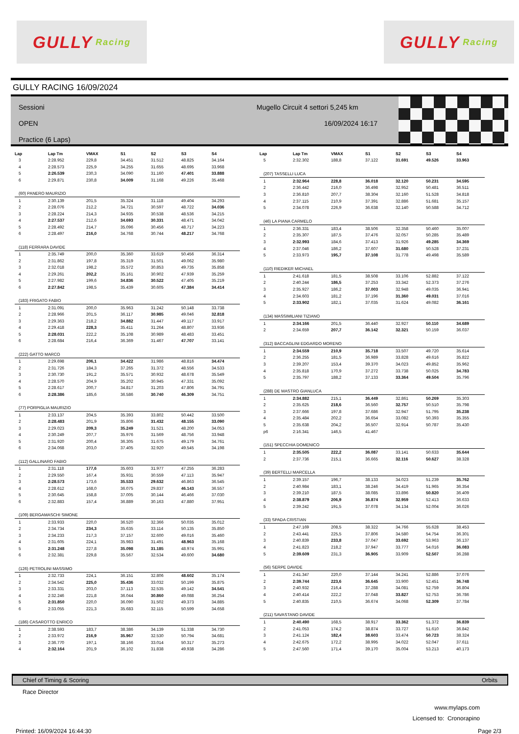GULLY Racing
GULLY Racing
GULLY RACING 16/09/2024
Sessioni
OPEN
Practice (6 Laps)
Mugello Circuit 4 settori 5,245 km
16/09/2024 16:17
| Lap | Lap Tm | VMAX | S1 | S2 | S3 | S4 |
| --- | --- | --- | --- | --- | --- | --- |
| 3 | 2:28.952 | 229,8 | 34.451 | 31.512 | 48.825 | 34.164 |
| 4 | 2:28.573 | 225,9 | 34.255 | 31.655 | 48.695 | 33.968 |
| 5 | 2:26.539 | 230,3 | 34.090 | 31.160 | 47.401 | 33.888 |
| 6 | 2:29.871 | 230,8 | 34.009 | 31.168 | 49.226 | 35.468 |
| (60) PANERO MAURIZIO | | | | | | |
| 1 | 2:30.139 | 201,5 | 35.324 | 31.118 | 49.404 | 34.293 |
| 2 | 2:28.076 | 212,2 | 34.721 | 30.597 | 48.722 | 34.036 |
| 3 | 2:28.224 | 214,3 | 34.935 | 30.538 | 48.536 | 34.215 |
| 4 | 2:27.537 | 212,6 | 34.693 | 30.331 | 48.471 | 34.042 |
| 5 | 2:28.492 | 214,7 | 35.096 | 30.456 | 48.717 | 34.223 |
| 6 | 2:28.497 | 216,0 | 34.768 | 30.744 | 48.217 | 34.768 |
| (118) FERRARA DAVIDE | | | | | | |
| 1 | 2:35.749 | 200,0 | 35.360 | 33.619 | 50.456 | 36.314 |
| 2 | 2:31.862 | 197,8 | 35.319 | 31.501 | 49.062 | 35.980 |
| 3 | 2:32.018 | 198,2 | 35.572 | 30.853 | 49.735 | 35.858 |
| 4 | 2:29.261 | 202,2 | 35.161 | 30.902 | 47.939 | 35.259 |
| 5 | 2:27.982 | 199,6 | 34.836 | 30.522 | 47.405 | 35.219 |
| 6 | 2:27.842 | 198,5 | 35.439 | 30.605 | 47.384 | 34.414 |
| (183) FRIGATO FABIO | | | | | | |
| 1 | 2:31.091 | 200,0 | 35.963 | 31.242 | 50.148 | 33.738 |
| 2 | 2:28.966 | 201,5 | 36.117 | 30.985 | 49.046 | 32.818 |
| 3 | 2:29.363 | 218,2 | 34.882 | 31.447 | 49.117 | 33.917 |
| 4 | 2:29.418 | 228,3 | 35.411 | 31.264 | 48.807 | 33.936 |
| 5 | 2:28.031 | 222,2 | 35.108 | 30.989 | 48.483 | 33.451 |
| 6 | 2:28.684 | 216,4 | 36.369 | 31.467 | 47.707 | 33.141 |
| (222) GATTO MARCO | | | | | | |
| 1 | 2:29.698 | 206,1 | 34.422 | 31.986 | 48.816 | 34.474 |
| 2 | 2:31.726 | 184,3 | 37.265 | 31.372 | 48.556 | 34.533 |
| 3 | 2:30.730 | 191,2 | 35.571 | 30.932 | 48.678 | 35.549 |
| 4 | 2:28.570 | 204,9 | 35.202 | 30.945 | 47.331 | 35.092 |
| 5 | 2:28.617 | 200,7 | 34.817 | 31.203 | 47.806 | 34.791 |
| 6 | 2:28.386 | 185,6 | 36.586 | 30.740 | 46.309 | 34.751 |
| (77) PORPIGLIA MAURIZIO | | | | | | |
| 1 | 2:33.137 | 204,5 | 35.393 | 33.802 | 50.442 | 33.500 |
| 2 | 2:28.483 | 201,9 | 35.806 | 31.432 | 48.155 | 33.090 |
| 3 | 2:29.023 | 209,3 | 35.249 | 31.521 | 48.200 | 34.053 |
| 4 | 2:30.249 | 207,7 | 35.976 | 31.569 | 48.756 | 33.948 |
| 5 | 2:31.920 | 200,4 | 36.305 | 31.675 | 49.179 | 34.761 |
| 6 | 2:34.068 | 203,0 | 37.405 | 32.920 | 49.545 | 34.198 |
| (112) GALLINARO FABIO | | | | | | |
| 1 | 2:31.118 | 177,6 | 35.603 | 31.977 | 47.255 | 36.283 |
| 2 | 2:29.550 | 167,4 | 35.931 | 30.559 | 47.113 | 35.947 |
| 3 | 2:28.573 | 173,6 | 35.533 | 29.632 | 46.863 | 36.545 |
| 4 | 2:28.612 | 168,0 | 36.075 | 29.837 | 46.143 | 36.557 |
| 5 | 2:30.645 | 158,8 | 37.005 | 30.144 | 46.466 | 37.030 |
| 6 | 2:32.883 | 157,4 | 36.889 | 30.163 | 47.880 | 37.951 |
| (109) BERGAMASCHI SIMONE | | | | | | |
| 1 | 2:33.933 | 220,0 | 36.520 | 32.366 | 50.035 | 35.012 |
| 2 | 2:34.734 | 234,3 | 35.635 | 33.114 | 50.135 | 35.850 |
| 3 | 2:34.233 | 217,3 | 37.157 | 32.600 | 49.016 | 35.460 |
| 4 | 2:31.605 | 224,1 | 35.983 | 31.491 | 48.963 | 35.168 |
| 5 | 2:31.248 | 227,8 | 35.098 | 31.185 | 48.974 | 35.991 |
| 6 | 2:32.381 | 229,8 | 35.567 | 32.534 | 49.600 | 34.680 |
| (126) PETROLINI MASSIMO | | | | | | |
| 1 | 2:32.733 | 224,1 | 36.151 | 32.806 | 48.602 | 35.174 |
| 2 | 2:34.542 | 225,0 | 35.436 | 33.032 | 50.199 | 35.875 |
| 3 | 2:33.331 | 203,0 | 37.113 | 32.535 | 49.142 | 34.541 |
| 4 | 2:32.246 | 221,8 | 36.044 | 30.860 | 49.088 | 36.254 |
| 5 | 2:31.850 | 220,0 | 36.090 | 31.502 | 49.373 | 34.885 |
| 6 | 2:33.055 | 221,3 | 35.683 | 32.115 | 50.599 | 34.658 |
| (186) CASAROTTO ENRICO | | | | | | |
| 1 | 2:38.593 | 183,7 | 38.386 | 34.139 | 51.338 | 34.730 |
| 2 | 2:33.972 | 216,9 | 35.967 | 32.530 | 50.794 | 34.681 |
| 3 | 2:36.770 | 197,1 | 38.166 | 33.014 | 50.317 | 35.273 |
| 4 | 2:32.164 | 201,9 | 36.102 | 31.838 | 49.938 | 34.286 |
| Lap | Lap Tm | VMAX | S1 | S2 | S3 | S4 |
| --- | --- | --- | --- | --- | --- | --- |
| 5 | 2:32.302 | 188,8 | 37.122 | 31.691 | 49.526 | 33.963 |
| (207) TASSELLI LUCA | | | | | | |
| 1 | 2:32.964 | 228,8 | 36.018 | 32.120 | 50.231 | 34.595 |
| 2 | 2:36.442 | 216,0 | 36.498 | 32.952 | 50.481 | 36.511 |
| 3 | 2:36.810 | 207,7 | 38.304 | 32.160 | 51.528 | 34.818 |
| 4 | 2:37.115 | 210,9 | 37.391 | 32.886 | 51.681 | 35.157 |
| 5 | 2:34.078 | 226,9 | 36.638 | 32.140 | 50.588 | 34.712 |
| (46) LA PIANA CARMELO | | | | | | |
| 1 | 2:36.331 | 183,4 | 38.506 | 32.358 | 50.460 | 35.007 |
| 2 | 2:35.307 | 187,5 | 37.476 | 32.057 | 50.285 | 35.489 |
| 3 | 2:32.993 | 184,6 | 37.413 | 31.926 | 49.285 | 34.369 |
| 4 | 2:37.046 | 186,2 | 37.607 | 31.680 | 50.528 | 37.231 |
| 5 | 2:33.973 | 195,7 | 37.108 | 31.778 | 49.498 | 35.589 |
| (110) RIEDIKER MICHAEL | | | | | | |
| 1 | 2:41.618 | 181,5 | 38.508 | 33.106 | 52.882 | 37.122 |
| 2 | 2:40.244 | 186,5 | 37.253 | 33.342 | 52.373 | 37.276 |
| 3 | 2:35.927 | 186,2 | 37.003 | 32.948 | 49.035 | 36.941 |
| 4 | 2:34.603 | 181,2 | 37.196 | 31.360 | 49.031 | 37.016 |
| 5 | 2:33.902 | 182,1 | 37.035 | 31.624 | 49.082 | 36.161 |
| (134) MASSIMILIANI TIZIANO | | | | | | |
| 1 | 2:34.166 | 201,5 | 36.440 | 32.927 | 50.110 | 34.689 |
| 2 | 2:34.659 | 207,7 | 36.142 | 32.321 | 50.159 | 36.037 |
| (312) BACCAGLINI EDGARDO MORENO | | | | | | |
| 1 | 2:34.559 | 210,9 | 35.718 | 33.507 | 49.720 | 35.614 |
| 2 | 2:36.255 | 181,5 | 36.989 | 33.828 | 49.616 | 35.822 |
| 3 | 2:39.207 | 153,4 | 39.370 | 34.023 | 49.852 | 35.962 |
| 4 | 2:35.818 | 170,9 | 37.272 | 33.738 | 50.025 | 34.783 |
| 5 | 2:35.797 | 188,2 | 37.133 | 33.364 | 49.504 | 35.796 |
| (288) DE MASTRO GIANLUCA | | | | | | |
| 1 | 2:34.882 | 215,1 | 36.449 | 32.861 | 50.269 | 35.303 |
| 2 | 2:35.625 | 218,6 | 36.560 | 32.757 | 50.510 | 35.798 |
| 3 | 2:37.666 | 197,8 | 37.686 | 32.947 | 51.795 | 35.238 |
| 4 | 2:35.484 | 202,2 | 36.654 | 33.082 | 50.393 | 35.355 |
| 5 | 2:35.638 | 204,2 | 36.507 | 32.914 | 50.787 | 35.430 |
| p6 | 2:16.341 | 146,5 | 41.467 | | | |
| (151) SPECCHIA DOMENICO | | | | | | |
| 1 | 2:35.505 | 222,2 | 36.087 | 33.141 | 50.633 | 35.644 |
| 2 | 2:37.736 | 215,1 | 36.665 | 32.116 | 50.627 | 38.328 |
| (39) BERTELLI MARCELLA | | | | | | |
| 1 | 2:39.157 | 196,7 | 38.133 | 34.023 | 51.239 | 35.762 |
| 2 | 2:40.984 | 183,1 | 38.246 | 34.419 | 51.965 | 36.354 |
| 3 | 2:39.210 | 187,5 | 38.085 | 33.896 | 50.820 | 36.409 |
| 4 | 2:38.879 | 206,9 | 36.874 | 32.959 | 52.413 | 36.633 |
| 5 | 2:39.242 | 191,5 | 37.078 | 34.134 | 52.004 | 36.026 |
| (33) SPADA CRISTIAN | | | | | | |
| 1 | 2:47.169 | 208,5 | 38.322 | 34.766 | 55.628 | 38.453 |
| 2 | 2:43.441 | 225,5 | 37.806 | 34.580 | 54.754 | 36.301 |
| 3 | 2:40.839 | 233,8 | 37.047 | 33.692 | 53.963 | 36.137 |
| 4 | 2:41.823 | 218,2 | 37.947 | 33.777 | 54.016 | 36.083 |
| 5 | 2:39.609 | 231,3 | 36.905 | 33.909 | 52.507 | 36.288 |
| (56) SERPE DAVIDE | | | | | | |
| 1 | 2:41.347 | 220,0 | 37.144 | 34.241 | 52.886 | 37.076 |
| 2 | 2:39.744 | 223,6 | 36.645 | 33.900 | 52.451 | 36.748 |
| 3 | 2:40.932 | 216,4 | 37.288 | 34.081 | 52.759 | 36.804 |
| 4 | 2:40.414 | 222,2 | 37.048 | 33.827 | 52.753 | 36.786 |
| 5 | 2:40.835 | 210,5 | 36.674 | 34.068 | 52.309 | 37.784 |
| (211) SAVASTANO DAVIDE | | | | | | |
| 1 | 2:40.490 | 168,5 | 38.917 | 33.362 | 51.372 | 36.839 |
| 2 | 2:41.053 | 174,2 | 38.874 | 33.727 | 51.610 | 36.842 |
| 3 | 2:41.124 | 182,4 | 38.603 | 33.474 | 50.723 | 38.324 |
| 4 | 2:42.675 | 172,2 | 38.995 | 34.022 | 52.047 | 37.611 |
| 5 | 2:47.560 | 171,4 | 39.170 | 35.004 | 53.213 | 40.173 |
Chief of Timing & Scoring Orbits
Race Director
www.mylaps.com
Licensed to: Cronorapino
Printed: 16/09/2024 16:44:30 Page 2/3